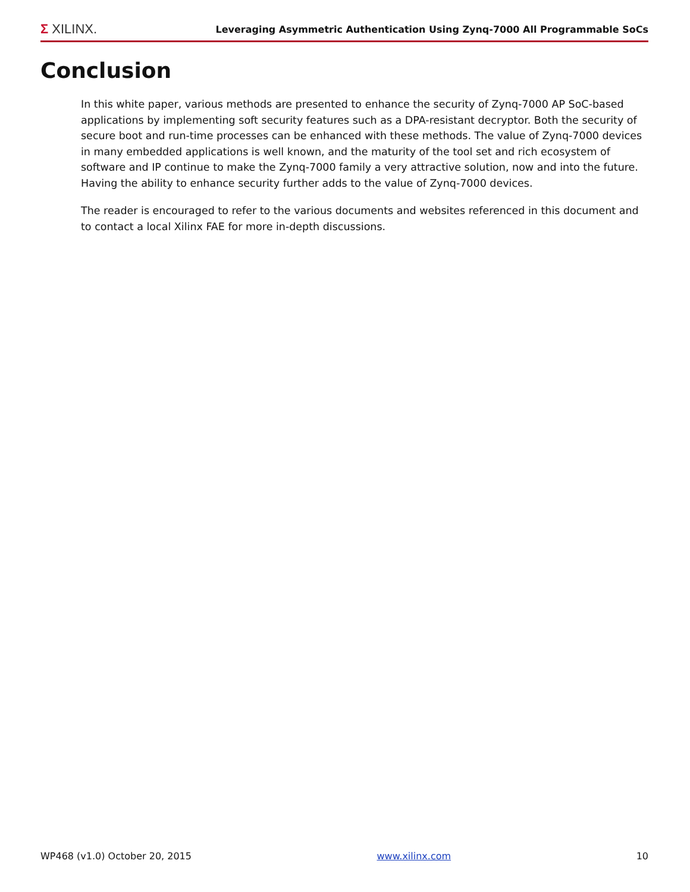Σ XILINX.
Leveraging Asymmetric Authentication Using Zynq-7000 All Programmable SoCs
Conclusion
In this white paper, various methods are presented to enhance the security of Zynq-7000 AP SoC-based applications by implementing soft security features such as a DPA-resistant decryptor. Both the security of secure boot and run-time processes can be enhanced with these methods. The value of Zynq-7000 devices in many embedded applications is well known, and the maturity of the tool set and rich ecosystem of software and IP continue to make the Zynq-7000 family a very attractive solution, now and into the future. Having the ability to enhance security further adds to the value of Zynq-7000 devices.
The reader is encouraged to refer to the various documents and websites referenced in this document and to contact a local Xilinx FAE for more in-depth discussions.
WP468 (v1.0) October 20, 2015 www.xilinx.com 10